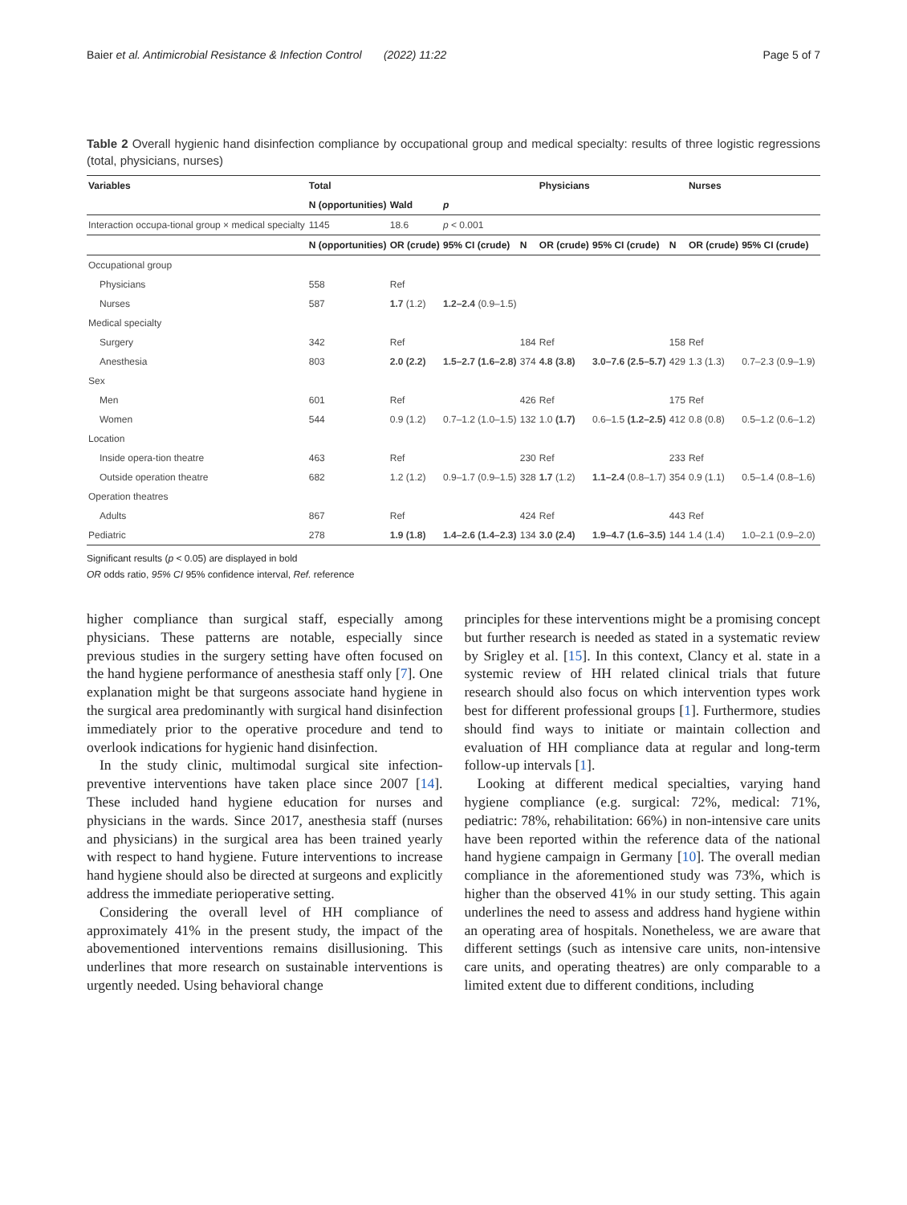Baier et al. Antimicrobial Resistance & Infection Control (2022) 11:22 Page 5 of 7
Table 2 Overall hygienic hand disinfection compliance by occupational group and medical specialty: results of three logistic regressions (total, physicians, nurses)
| Variables | Total | | | | Physicians | | | Nurses | | |
| --- | --- | --- | --- | --- | --- | --- | --- | --- | --- | --- |
| | N (opportunities) | Wald | p | | | | | | | |
| Interaction occupa-tional group × medical specialty | 1145 | 18.6 | p < 0.001 | | | | | | | |
| | N (opportunities) | OR (crude) | 95% CI (crude) | N | OR (crude) | 95% CI (crude) | N | OR (crude) | 95% CI (crude) | |
| Occupational group | | | | | | | | | | |
| Physicians | 558 | Ref | | | | | | | | |
| Nurses | 587 | 1.7 (1.2) | 1.2–2.4 (0.9–1.5) | | | | | | | |
| Medical specialty | | | | | | | | | | |
| Surgery | 342 | Ref | | 184 | Ref | | 158 | Ref | | |
| Anesthesia | 803 | 2.0 (2.2) | 1.5–2.7 (1.6–2.8) | 374 | 4.8 (3.8) | 3.0–7.6 (2.5–5.7) | 429 | 1.3 (1.3) | 0.7–2.3 (0.9–1.9) | |
| Sex | | | | | | | | | | |
| Men | 601 | Ref | | 426 | Ref | | 175 | Ref | | |
| Women | 544 | 0.9 (1.2) | 0.7–1.2 (1.0–1.5) | 132 | 1.0 (1.7) | 0.6–1.5 (1.2–2.5) | 412 | 0.8 (0.8) | 0.5–1.2 (0.6–1.2) | |
| Location | | | | | | | | | | |
| Inside opera-tion theatre | 463 | Ref | | 230 | Ref | | 233 | Ref | | |
| Outside operation theatre | 682 | 1.2 (1.2) | 0.9–1.7 (0.9–1.5) | 328 | 1.7 (1.2) | 1.1–2.4 (0.8–1.7) | 354 | 0.9 (1.1) | 0.5–1.4 (0.8–1.6) | |
| Operation theatres | | | | | | | | | | |
| Adults | 867 | Ref | | 424 | Ref | | 443 | Ref | | |
| Pediatric | 278 | 1.9 (1.8) | 1.4–2.6 (1.4–2.3) | 134 | 3.0 (2.4) | 1.9–4.7 (1.6–3.5) | 144 | 1.4 (1.4) | 1.0–2.1 (0.9–2.0) | |
Significant results (p < 0.05) are displayed in bold
OR odds ratio, 95% CI 95% confidence interval, Ref. reference
higher compliance than surgical staff, especially among physicians. These patterns are notable, especially since previous studies in the surgery setting have often focused on the hand hygiene performance of anesthesia staff only [7]. One explanation might be that surgeons associate hand hygiene in the surgical area predominantly with surgical hand disinfection immediately prior to the operative procedure and tend to overlook indications for hygienic hand disinfection.
In the study clinic, multimodal surgical site infection-preventive interventions have taken place since 2007 [14]. These included hand hygiene education for nurses and physicians in the wards. Since 2017, anesthesia staff (nurses and physicians) in the surgical area has been trained yearly with respect to hand hygiene. Future interventions to increase hand hygiene should also be directed at surgeons and explicitly address the immediate perioperative setting.
Considering the overall level of HH compliance of approximately 41% in the present study, the impact of the abovementioned interventions remains disillusioning. This underlines that more research on sustainable interventions is urgently needed. Using behavioral change
principles for these interventions might be a promising concept but further research is needed as stated in a systematic review by Srigley et al. [15]. In this context, Clancy et al. state in a systemic review of HH related clinical trials that future research should also focus on which intervention types work best for different professional groups [1]. Furthermore, studies should find ways to initiate or maintain collection and evaluation of HH compliance data at regular and long-term follow-up intervals [1].
Looking at different medical specialties, varying hand hygiene compliance (e.g. surgical: 72%, medical: 71%, pediatric: 78%, rehabilitation: 66%) in non-intensive care units have been reported within the reference data of the national hand hygiene campaign in Germany [10]. The overall median compliance in the aforementioned study was 73%, which is higher than the observed 41% in our study setting. This again underlines the need to assess and address hand hygiene within an operating area of hospitals. Nonetheless, we are aware that different settings (such as intensive care units, non-intensive care units, and operating theatres) are only comparable to a limited extent due to different conditions, including